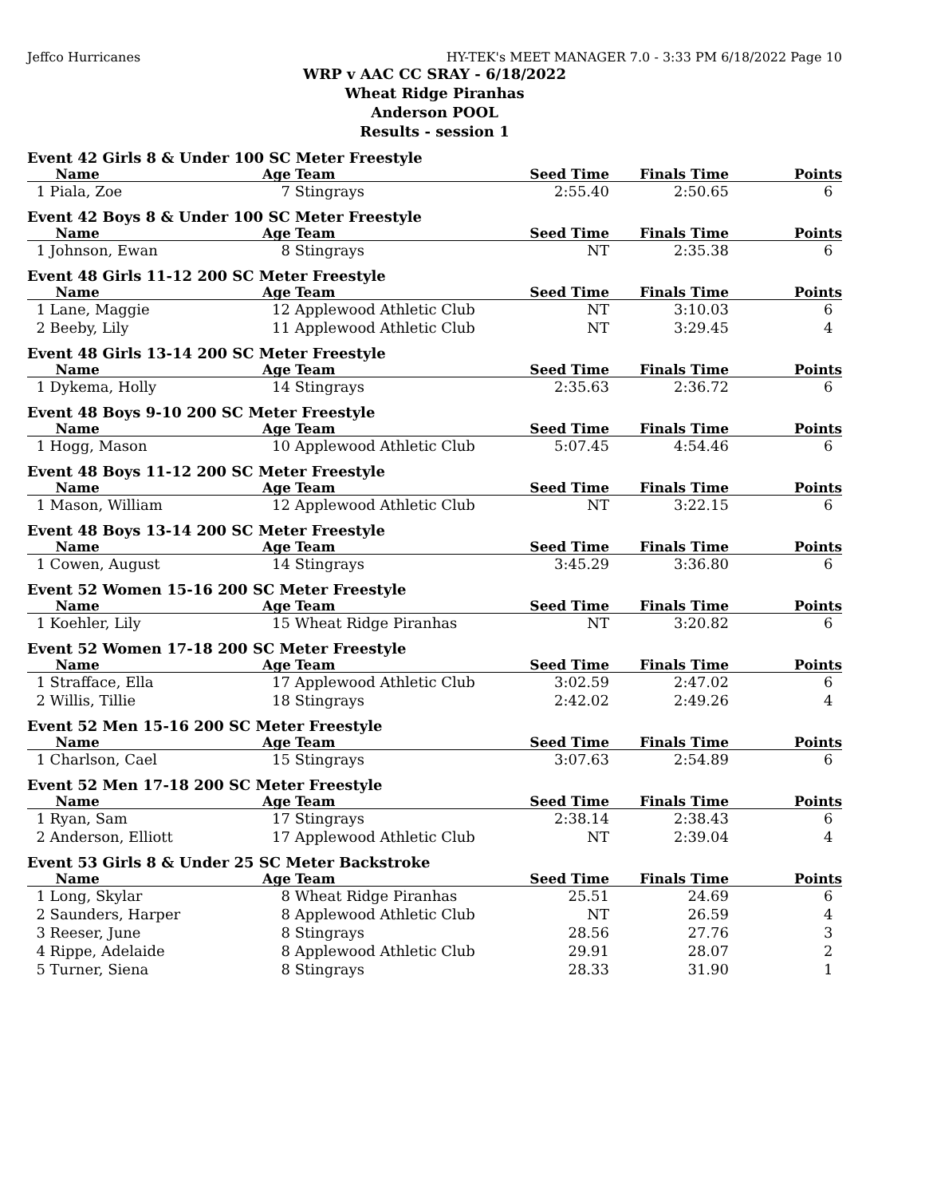Jeffco Hurricanes HY-TEK's MEET MANAGER 7.0 - 3:33 PM 6/18/2022 Page 10
WRP v AAC CC SRAY - 6/18/2022
Wheat Ridge Piranhas
Anderson POOL
Results - session 1
Event 42 Girls 8 & Under 100 SC Meter Freestyle
| Name | Age | Team | Seed Time | Finals Time | Points |
| --- | --- | --- | --- | --- | --- |
| 1 Piala, Zoe | 7 | Stingrays | 2:55.40 | 2:50.65 | 6 |
Event 42 Boys 8 & Under 100 SC Meter Freestyle
| Name | Age | Team | Seed Time | Finals Time | Points |
| --- | --- | --- | --- | --- | --- |
| 1 Johnson, Ewan | 8 | Stingrays | NT | 2:35.38 | 6 |
Event 48 Girls 11-12 200 SC Meter Freestyle
| Name | Age | Team | Seed Time | Finals Time | Points |
| --- | --- | --- | --- | --- | --- |
| 1 Lane, Maggie | 12 | Applewood Athletic Club | NT | 3:10.03 | 6 |
| 2 Beeby, Lily | 11 | Applewood Athletic Club | NT | 3:29.45 | 4 |
Event 48 Girls 13-14 200 SC Meter Freestyle
| Name | Age | Team | Seed Time | Finals Time | Points |
| --- | --- | --- | --- | --- | --- |
| 1 Dykema, Holly | 14 | Stingrays | 2:35.63 | 2:36.72 | 6 |
Event 48 Boys 9-10 200 SC Meter Freestyle
| Name | Age | Team | Seed Time | Finals Time | Points |
| --- | --- | --- | --- | --- | --- |
| 1 Hogg, Mason | 10 | Applewood Athletic Club | 5:07.45 | 4:54.46 | 6 |
Event 48 Boys 11-12 200 SC Meter Freestyle
| Name | Age | Team | Seed Time | Finals Time | Points |
| --- | --- | --- | --- | --- | --- |
| 1 Mason, William | 12 | Applewood Athletic Club | NT | 3:22.15 | 6 |
Event 48 Boys 13-14 200 SC Meter Freestyle
| Name | Age | Team | Seed Time | Finals Time | Points |
| --- | --- | --- | --- | --- | --- |
| 1 Cowen, August | 14 | Stingrays | 3:45.29 | 3:36.80 | 6 |
Event 52 Women 15-16 200 SC Meter Freestyle
| Name | Age | Team | Seed Time | Finals Time | Points |
| --- | --- | --- | --- | --- | --- |
| 1 Koehler, Lily | 15 | Wheat Ridge Piranhas | NT | 3:20.82 | 6 |
Event 52 Women 17-18 200 SC Meter Freestyle
| Name | Age | Team | Seed Time | Finals Time | Points |
| --- | --- | --- | --- | --- | --- |
| 1 Strafface, Ella | 17 | Applewood Athletic Club | 3:02.59 | 2:47.02 | 6 |
| 2 Willis, Tillie | 18 | Stingrays | 2:42.02 | 2:49.26 | 4 |
Event 52 Men 15-16 200 SC Meter Freestyle
| Name | Age | Team | Seed Time | Finals Time | Points |
| --- | --- | --- | --- | --- | --- |
| 1 Charlson, Cael | 15 | Stingrays | 3:07.63 | 2:54.89 | 6 |
Event 52 Men 17-18 200 SC Meter Freestyle
| Name | Age | Team | Seed Time | Finals Time | Points |
| --- | --- | --- | --- | --- | --- |
| 1 Ryan, Sam | 17 | Stingrays | 2:38.14 | 2:38.43 | 6 |
| 2 Anderson, Elliott | 17 | Applewood Athletic Club | NT | 2:39.04 | 4 |
Event 53 Girls 8 & Under 25 SC Meter Backstroke
| Name | Age | Team | Seed Time | Finals Time | Points |
| --- | --- | --- | --- | --- | --- |
| 1 Long, Skylar | 8 | Wheat Ridge Piranhas | 25.51 | 24.69 | 6 |
| 2 Saunders, Harper | 8 | Applewood Athletic Club | NT | 26.59 | 4 |
| 3 Reeser, June | 8 | Stingrays | 28.56 | 27.76 | 3 |
| 4 Rippe, Adelaide | 8 | Applewood Athletic Club | 29.91 | 28.07 | 2 |
| 5 Turner, Siena | 8 | Stingrays | 28.33 | 31.90 | 1 |